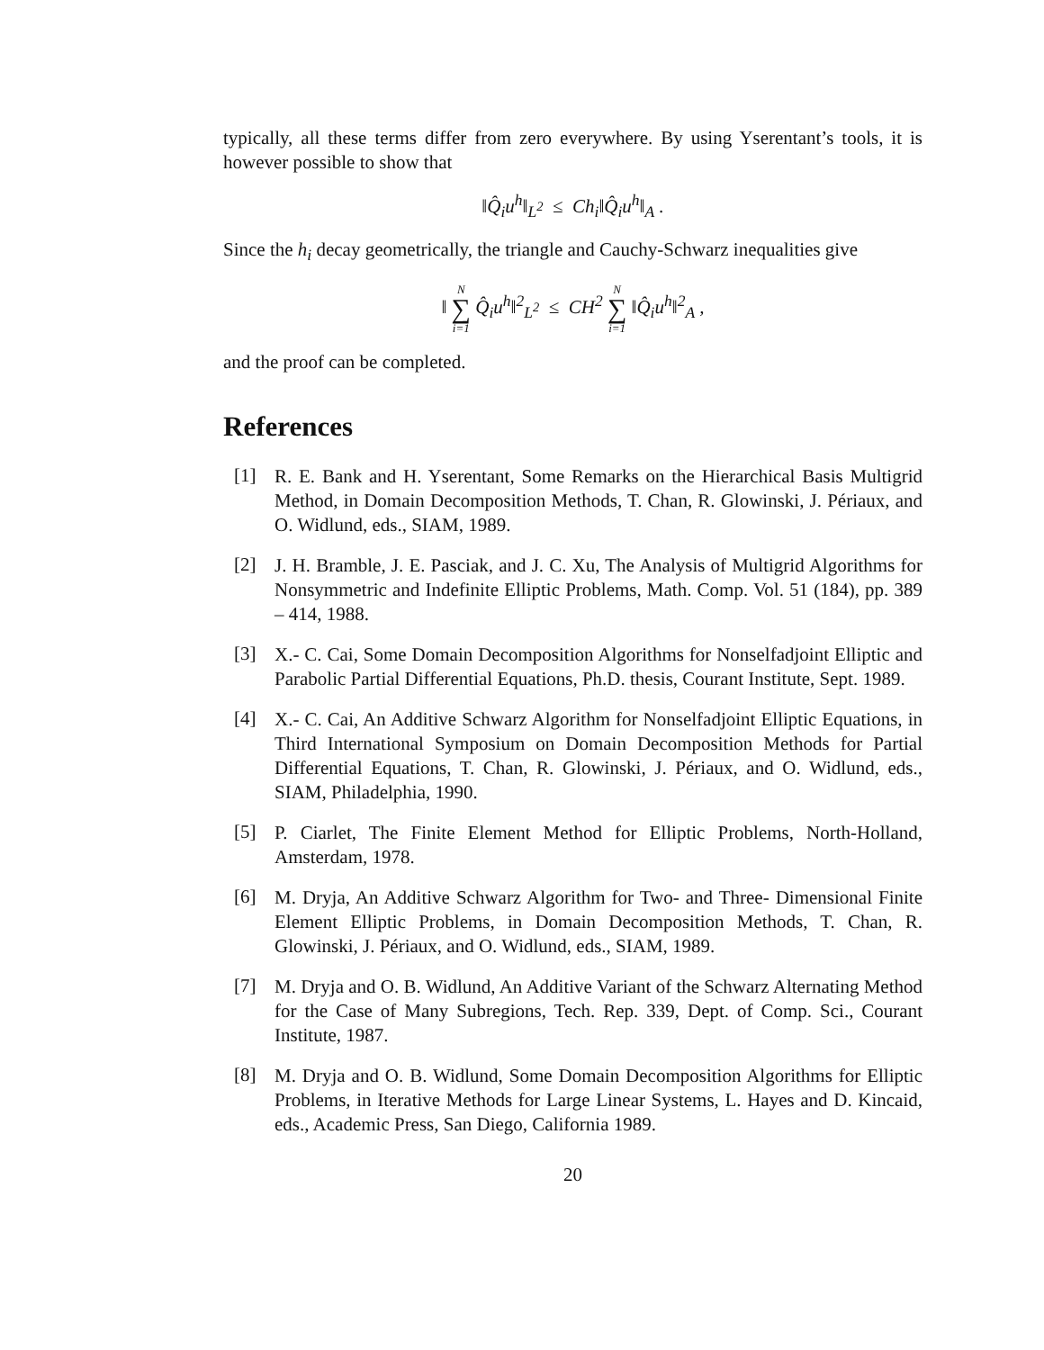typically, all these terms differ from zero everywhere. By using Yserentant’s tools, it is however possible to show that
‖Q̂<sub>i</sub>u<sup>h</sup>‖<sub>L<sup>2</sup></sub> ≤ Ch<sub>i</sub>‖Q̂<sub>i</sub>u<sup>h</sup>‖<sub>A</sub> .
Since the h<sub>i</sub> decay geometrically, the triangle and Cauchy-Schwarz inequalities give
‖ N ∑ i=1 Q̂<sub>i</sub>u<sup>h</sup>‖<sup>2</sup><sub>L<sup>2</sup></sub> ≤ CH<sup>2</sup> N ∑ i=1 ‖Q̂<sub>i</sub>u<sup>h</sup>‖<sup>2</sup><sub>A</sub> ,
and the proof can be completed.
References
[1]
R. E. Bank and H. Yserentant, Some Remarks on the Hierarchical Basis Multigrid Method, in Domain Decomposition Methods, T. Chan, R. Glowinski, J. Périaux, and O. Widlund, eds., SIAM, 1989.
[2]
J. H. Bramble, J. E. Pasciak, and J. C. Xu, The Analysis of Multigrid Algorithms for Nonsymmetric and Indefinite Elliptic Problems, Math. Comp. Vol. 51 (184), pp. 389 – 414, 1988.
[3]
X.- C. Cai, Some Domain Decomposition Algorithms for Nonselfadjoint Elliptic and Parabolic Partial Differential Equations, Ph.D. thesis, Courant Institute, Sept. 1989.
[4]
X.- C. Cai, An Additive Schwarz Algorithm for Nonselfadjoint Elliptic Equations, in Third International Symposium on Domain Decomposition Methods for Partial Differential Equations, T. Chan, R. Glowinski, J. Périaux, and O. Widlund, eds., SIAM, Philadelphia, 1990.
[5]
P. Ciarlet, The Finite Element Method for Elliptic Problems, North-Holland, Amsterdam, 1978.
[6]
M. Dryja, An Additive Schwarz Algorithm for Two- and Three- Dimensional Finite Element Elliptic Problems, in Domain Decomposition Methods, T. Chan, R. Glowinski, J. Périaux, and O. Widlund, eds., SIAM, 1989.
[7]
M. Dryja and O. B. Widlund, An Additive Variant of the Schwarz Alternating Method for the Case of Many Subregions, Tech. Rep. 339, Dept. of Comp. Sci., Courant Institute, 1987.
[8]
M. Dryja and O. B. Widlund, Some Domain Decomposition Algorithms for Elliptic Problems, in Iterative Methods for Large Linear Systems, L. Hayes and D. Kincaid, eds., Academic Press, San Diego, California 1989.
20